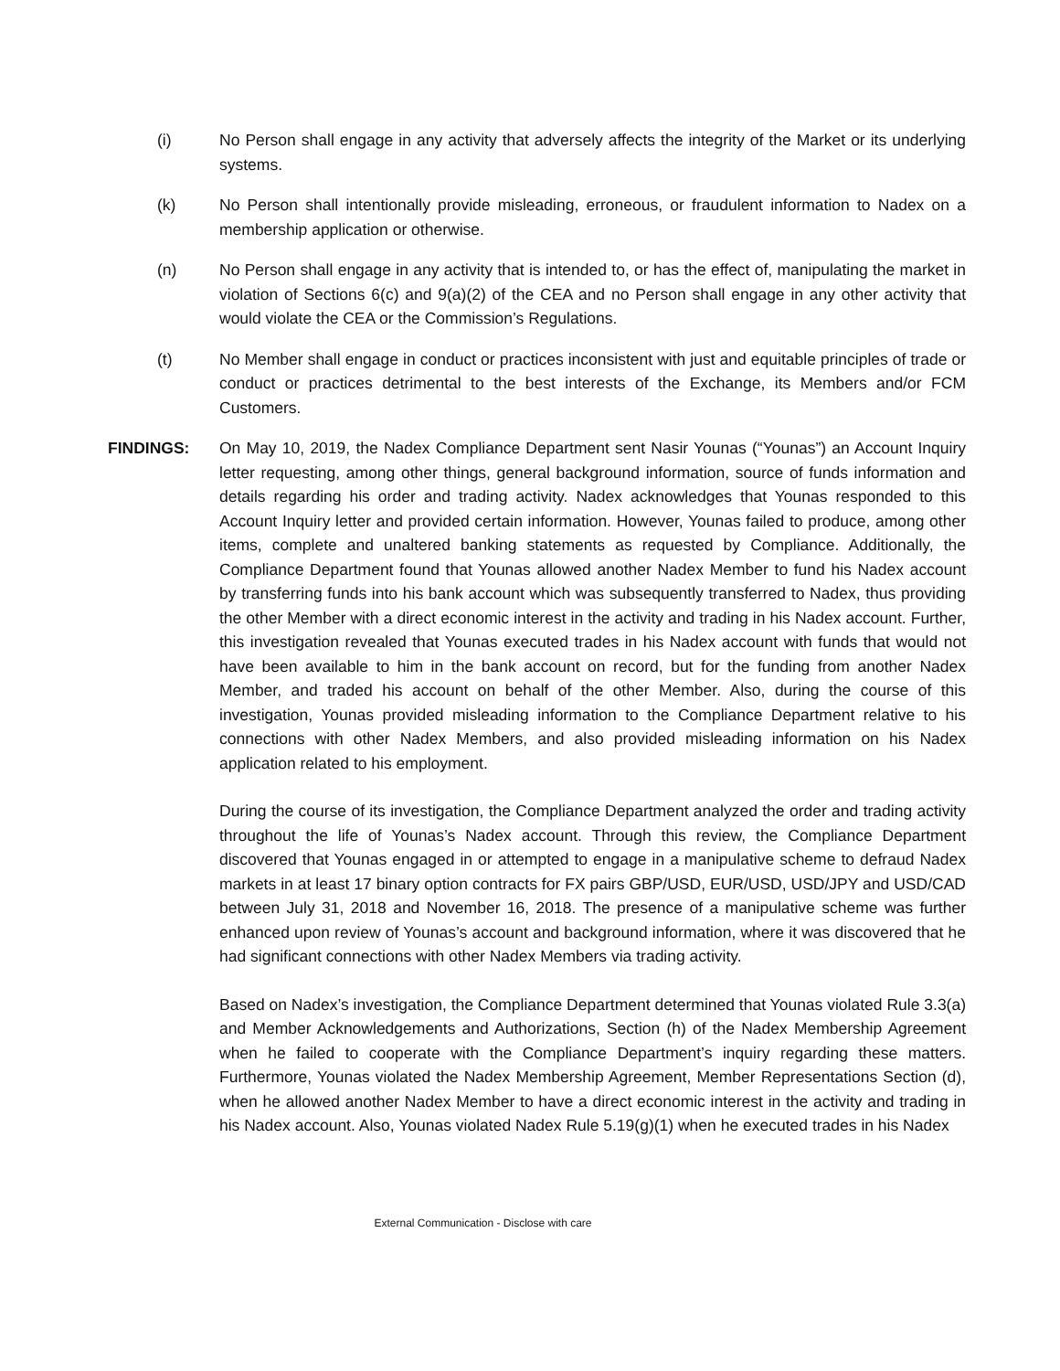(i) No Person shall engage in any activity that adversely affects the integrity of the Market or its underlying systems.
(k) No Person shall intentionally provide misleading, erroneous, or fraudulent information to Nadex on a membership application or otherwise.
(n) No Person shall engage in any activity that is intended to, or has the effect of, manipulating the market in violation of Sections 6(c) and 9(a)(2) of the CEA and no Person shall engage in any other activity that would violate the CEA or the Commission’s Regulations.
(t) No Member shall engage in conduct or practices inconsistent with just and equitable principles of trade or conduct or practices detrimental to the best interests of the Exchange, its Members and/or FCM Customers.
FINDINGS: On May 10, 2019, the Nadex Compliance Department sent Nasir Younas (“Younas”) an Account Inquiry letter requesting, among other things, general background information, source of funds information and details regarding his order and trading activity. Nadex acknowledges that Younas responded to this Account Inquiry letter and provided certain information. However, Younas failed to produce, among other items, complete and unaltered banking statements as requested by Compliance. Additionally, the Compliance Department found that Younas allowed another Nadex Member to fund his Nadex account by transferring funds into his bank account which was subsequently transferred to Nadex, thus providing the other Member with a direct economic interest in the activity and trading in his Nadex account. Further, this investigation revealed that Younas executed trades in his Nadex account with funds that would not have been available to him in the bank account on record, but for the funding from another Nadex Member, and traded his account on behalf of the other Member. Also, during the course of this investigation, Younas provided misleading information to the Compliance Department relative to his connections with other Nadex Members, and also provided misleading information on his Nadex application related to his employment.
During the course of its investigation, the Compliance Department analyzed the order and trading activity throughout the life of Younas’s Nadex account. Through this review, the Compliance Department discovered that Younas engaged in or attempted to engage in a manipulative scheme to defraud Nadex markets in at least 17 binary option contracts for FX pairs GBP/USD, EUR/USD, USD/JPY and USD/CAD between July 31, 2018 and November 16, 2018. The presence of a manipulative scheme was further enhanced upon review of Younas’s account and background information, where it was discovered that he had significant connections with other Nadex Members via trading activity.
Based on Nadex’s investigation, the Compliance Department determined that Younas violated Rule 3.3(a) and Member Acknowledgements and Authorizations, Section (h) of the Nadex Membership Agreement when he failed to cooperate with the Compliance Department’s inquiry regarding these matters. Furthermore, Younas violated the Nadex Membership Agreement, Member Representations Section (d), when he allowed another Nadex Member to have a direct economic interest in the activity and trading in his Nadex account. Also, Younas violated Nadex Rule 5.19(g)(1) when he executed trades in his Nadex
External Communication - Disclose with care